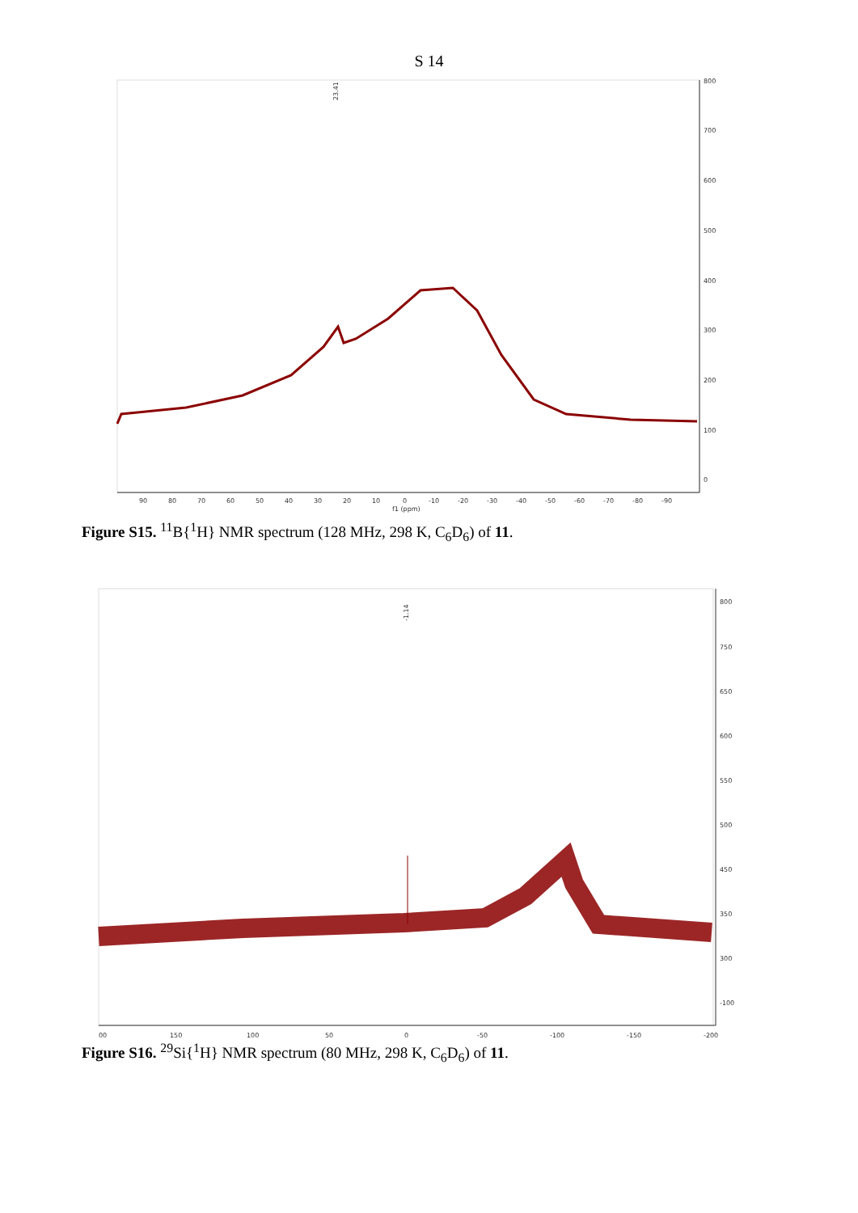S 14
800
700
600
500
400
300
200
100
0
23.41
90
80
70
60
50
40
30
20
10
0
-10
-20
-30
-40
-50
-60
-70
-80
-90
f1 (ppm)
Figure S15. <sup>11</sup>B{<sup>1</sup>H} NMR spectrum (128 MHz, 298 K, C<sub>6</sub>D<sub>6</sub>) of 11.
800
750
650
600
550
500
450
350
300
-100
-1.14
00
150
100
50
0
-50
-100
-150
-200
Figure S16. <sup>29</sup>Si{<sup>1</sup>H} NMR spectrum (80 MHz, 298 K, C<sub>6</sub>D<sub>6</sub>) of 11.